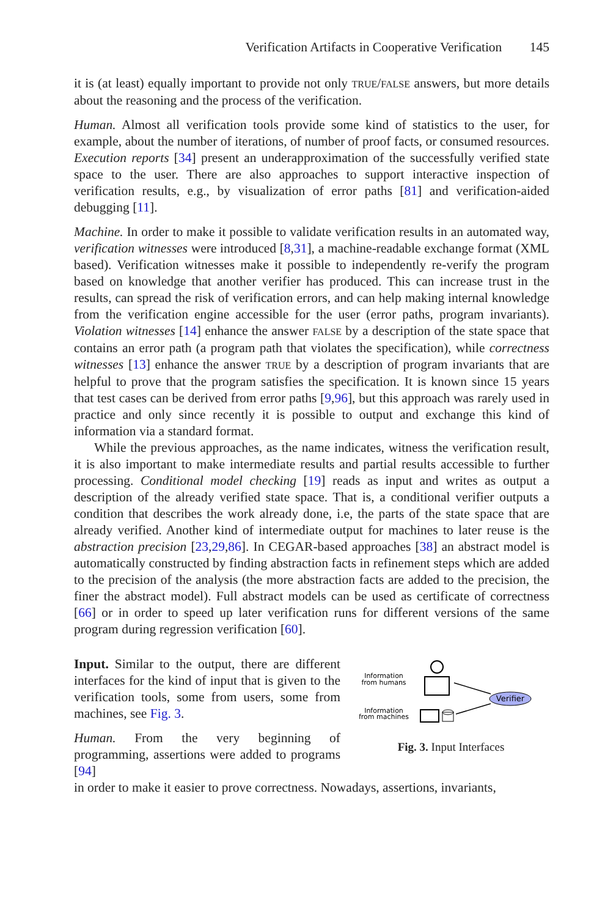Verification Artifacts in Cooperative Verification 145
it is (at least) equally important to provide not only TRUE/FALSE answers, but more details about the reasoning and the process of the verification.
Human. Almost all verification tools provide some kind of statistics to the user, for example, about the number of iterations, of number of proof facts, or consumed resources. Execution reports [34] present an underapproximation of the successfully verified state space to the user. There are also approaches to support interactive inspection of verification results, e.g., by visualization of error paths [81] and verification-aided debugging [11].
Machine. In order to make it possible to validate verification results in an automated way, verification witnesses were introduced [8,31], a machine-readable exchange format (XML based). Verification witnesses make it possible to independently re-verify the program based on knowledge that another verifier has produced. This can increase trust in the results, can spread the risk of verification errors, and can help making internal knowledge from the verification engine accessible for the user (error paths, program invariants). Violation witnesses [14] enhance the answer FALSE by a description of the state space that contains an error path (a program path that violates the specification), while correctness witnesses [13] enhance the answer TRUE by a description of program invariants that are helpful to prove that the program satisfies the specification. It is known since 15 years that test cases can be derived from error paths [9,96], but this approach was rarely used in practice and only since recently it is possible to output and exchange this kind of information via a standard format.
While the previous approaches, as the name indicates, witness the verification result, it is also important to make intermediate results and partial results accessible to further processing. Conditional model checking [19] reads as input and writes as output a description of the already verified state space. That is, a conditional verifier outputs a condition that describes the work already done, i.e, the parts of the state space that are already verified. Another kind of intermediate output for machines to later reuse is the abstraction precision [23,29,86]. In CEGAR-based approaches [38] an abstract model is automatically constructed by finding abstraction facts in refinement steps which are added to the precision of the analysis (the more abstraction facts are added to the precision, the finer the abstract model). Full abstract models can be used as certificate of correctness [66] or in order to speed up later verification runs for different versions of the same program during regression verification [60].
Input. Similar to the output, there are different interfaces for the kind of input that is given to the verification tools, some from users, some from machines, see Fig. 3.
Human. From the very beginning of programming, assertions were added to programs [94]
Information
from humans
Information
from machines
Verifier
Fig. 3. Input Interfaces
in order to make it easier to prove correctness. Nowadays, assertions, invariants,